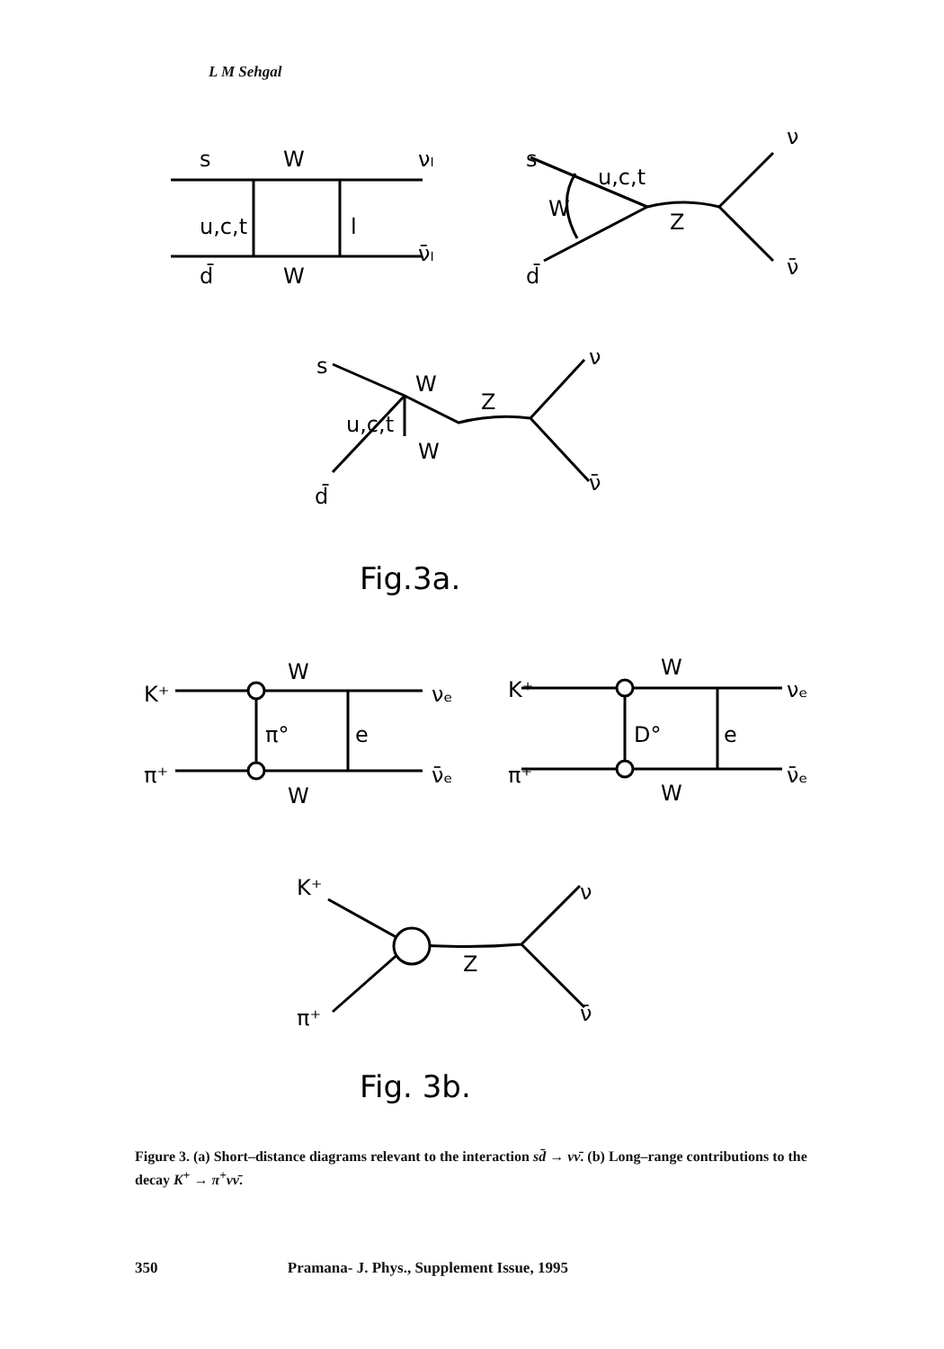L M Sehgal
s
W
νₗ
u,c,t
l
d̄
W
ν̄ₗ
s
u,c,t
W
Z
d̄
ν
ν̄
s
W
Z
u,c,t
W
d̄
ν
ν̄
Fig.3a.
K⁺
W
νₑ
π°
e
π⁺
W
ν̄ₑ
K⁺
W
νₑ
D°
e
π⁺
W
ν̄ₑ
K⁺
Z
π⁺
ν
ν̄
Fig. 3b.
Figure 3. (a) Short–distance diagrams relevant to the interaction sd̄ → νν̄. (b) Long–range contributions to the decay K<sup>+</sup> → π<sup>+</sup>νν̄.
350 Pramana- J. Phys., Supplement Issue, 1995